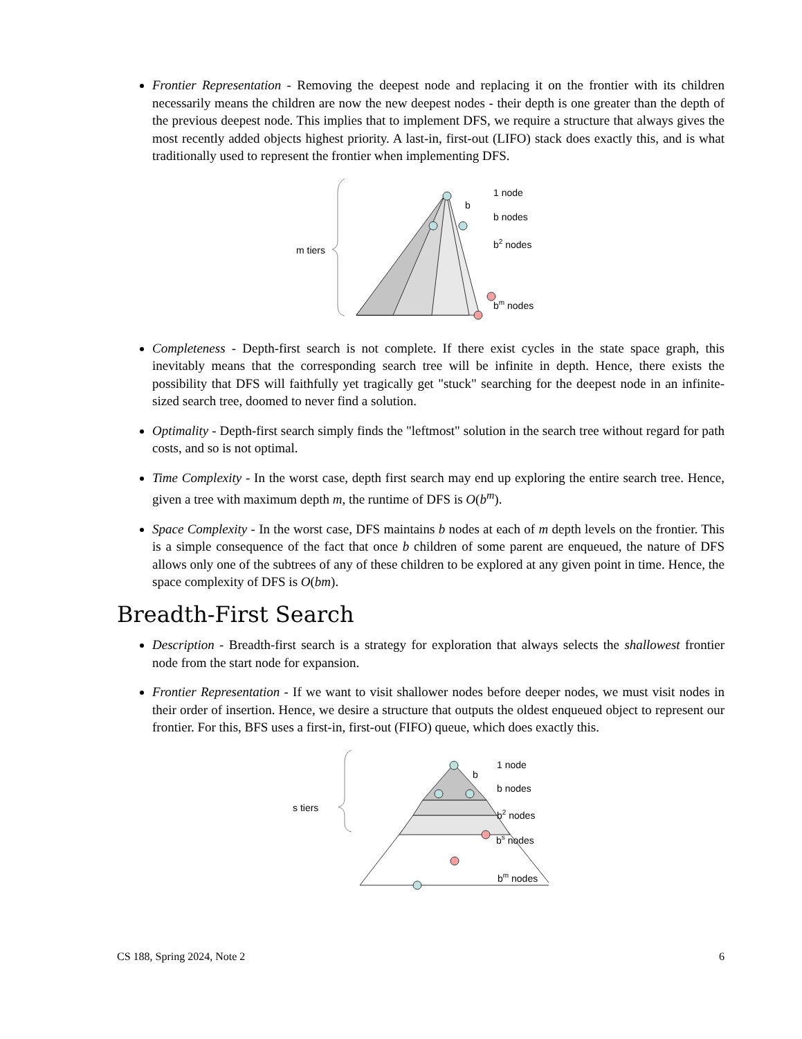Frontier Representation - Removing the deepest node and replacing it on the frontier with its children necessarily means the children are now the new deepest nodes - their depth is one greater than the depth of the previous deepest node. This implies that to implement DFS, we require a structure that always gives the most recently added objects highest priority. A last-in, first-out (LIFO) stack does exactly this, and is what traditionally used to represent the frontier when implementing DFS.
m tiers
b
1 node
b nodes
b2 nodes
bm nodes
Completeness - Depth-first search is not complete. If there exist cycles in the state space graph, this inevitably means that the corresponding search tree will be infinite in depth. Hence, there exists the possibility that DFS will faithfully yet tragically get "stuck" searching for the deepest node in an infinite-sized search tree, doomed to never find a solution.
Optimality - Depth-first search simply finds the "leftmost" solution in the search tree without regard for path costs, and so is not optimal.
Time Complexity - In the worst case, depth first search may end up exploring the entire search tree. Hence, given a tree with maximum depth m, the runtime of DFS is O(b<sup>m</sup>).
Space Complexity - In the worst case, DFS maintains b nodes at each of m depth levels on the frontier. This is a simple consequence of the fact that once b children of some parent are enqueued, the nature of DFS allows only one of the subtrees of any of these children to be explored at any given point in time. Hence, the space complexity of DFS is O(bm).
Breadth-First Search
Description - Breadth-first search is a strategy for exploration that always selects the shallowest frontier node from the start node for expansion.
Frontier Representation - If we want to visit shallower nodes before deeper nodes, we must visit nodes in their order of insertion. Hence, we desire a structure that outputs the oldest enqueued object to represent our frontier. For this, BFS uses a first-in, first-out (FIFO) queue, which does exactly this.
s tiers
b
1 node
b nodes
b2 nodes
bs nodes
bm nodes
CS 188, Spring 2024, Note 2 6